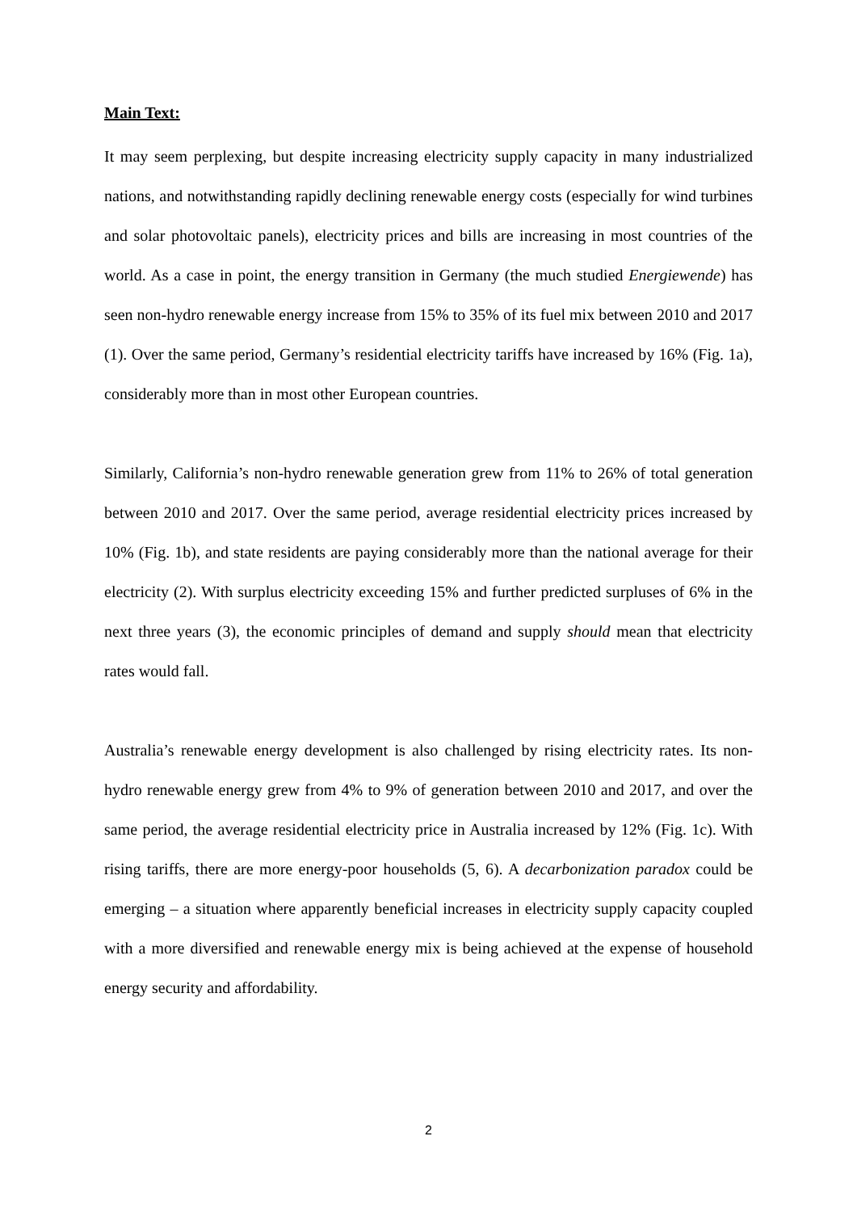Main Text:
It may seem perplexing, but despite increasing electricity supply capacity in many industrialized nations, and notwithstanding rapidly declining renewable energy costs (especially for wind turbines and solar photovoltaic panels), electricity prices and bills are increasing in most countries of the world. As a case in point, the energy transition in Germany (the much studied Energiewende) has seen non-hydro renewable energy increase from 15% to 35% of its fuel mix between 2010 and 2017 (1). Over the same period, Germany’s residential electricity tariffs have increased by 16% (Fig. 1a), considerably more than in most other European countries.
Similarly, California’s non-hydro renewable generation grew from 11% to 26% of total generation between 2010 and 2017. Over the same period, average residential electricity prices increased by 10% (Fig. 1b), and state residents are paying considerably more than the national average for their electricity (2). With surplus electricity exceeding 15% and further predicted surpluses of 6% in the next three years (3), the economic principles of demand and supply should mean that electricity rates would fall.
Australia’s renewable energy development is also challenged by rising electricity rates. Its non-hydro renewable energy grew from 4% to 9% of generation between 2010 and 2017, and over the same period, the average residential electricity price in Australia increased by 12% (Fig. 1c). With rising tariffs, there are more energy-poor households (5, 6). A decarbonization paradox could be emerging – a situation where apparently beneficial increases in electricity supply capacity coupled with a more diversified and renewable energy mix is being achieved at the expense of household energy security and affordability.
2